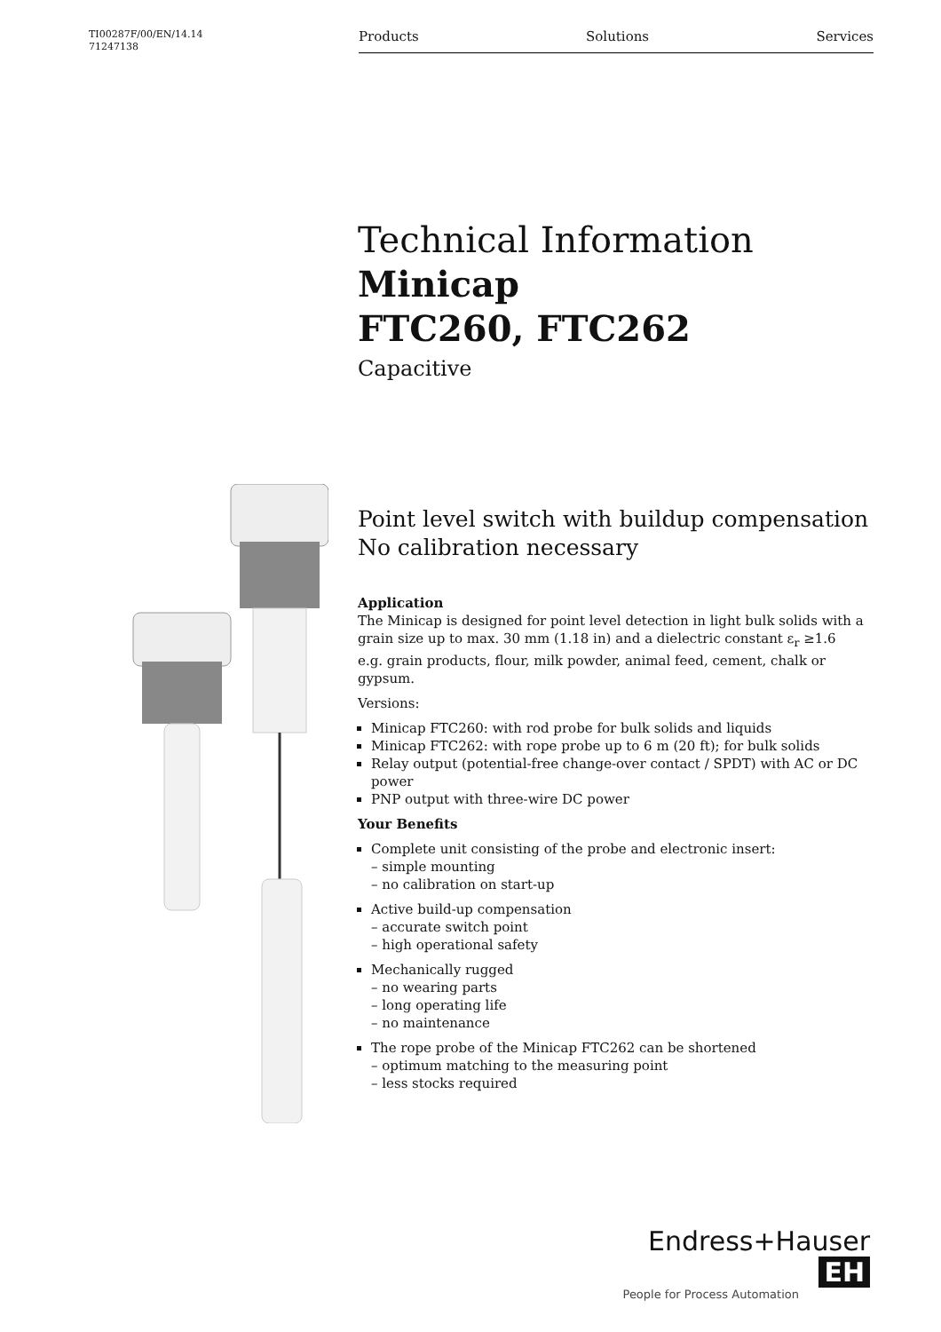TI00287F/00/EN/14.14
71247138
Products Solutions Services
Technical Information
Minicap
FTC260, FTC262
Capacitive
Point level switch with buildup compensation
No calibration necessary
Application
The Minicap is designed for point level detection in light bulk solids with a grain size up to max. 30 mm (1.18 in) and a dielectric constant ε<sub>r</sub> ≥1.6
e.g. grain products, flour, milk powder, animal feed, cement, chalk or gypsum.
Versions:
Minicap FTC260: with rod probe for bulk solids and liquids
Minicap FTC262: with rope probe up to 6 m (20 ft); for bulk solids
Relay output (potential-free change-over contact / SPDT) with AC or DC power
PNP output with three-wire DC power
Your Benefits
Complete unit consisting of the probe and electronic insert:
– simple mounting
– no calibration on start-up
Active build-up compensation
– accurate switch point
– high operational safety
Mechanically rugged
– no wearing parts
– long operating life
– no maintenance
The rope probe of the Minicap FTC262 can be shortened
– optimum matching to the measuring point
– less stocks required
Endress+Hauser EH
People for Process Automation